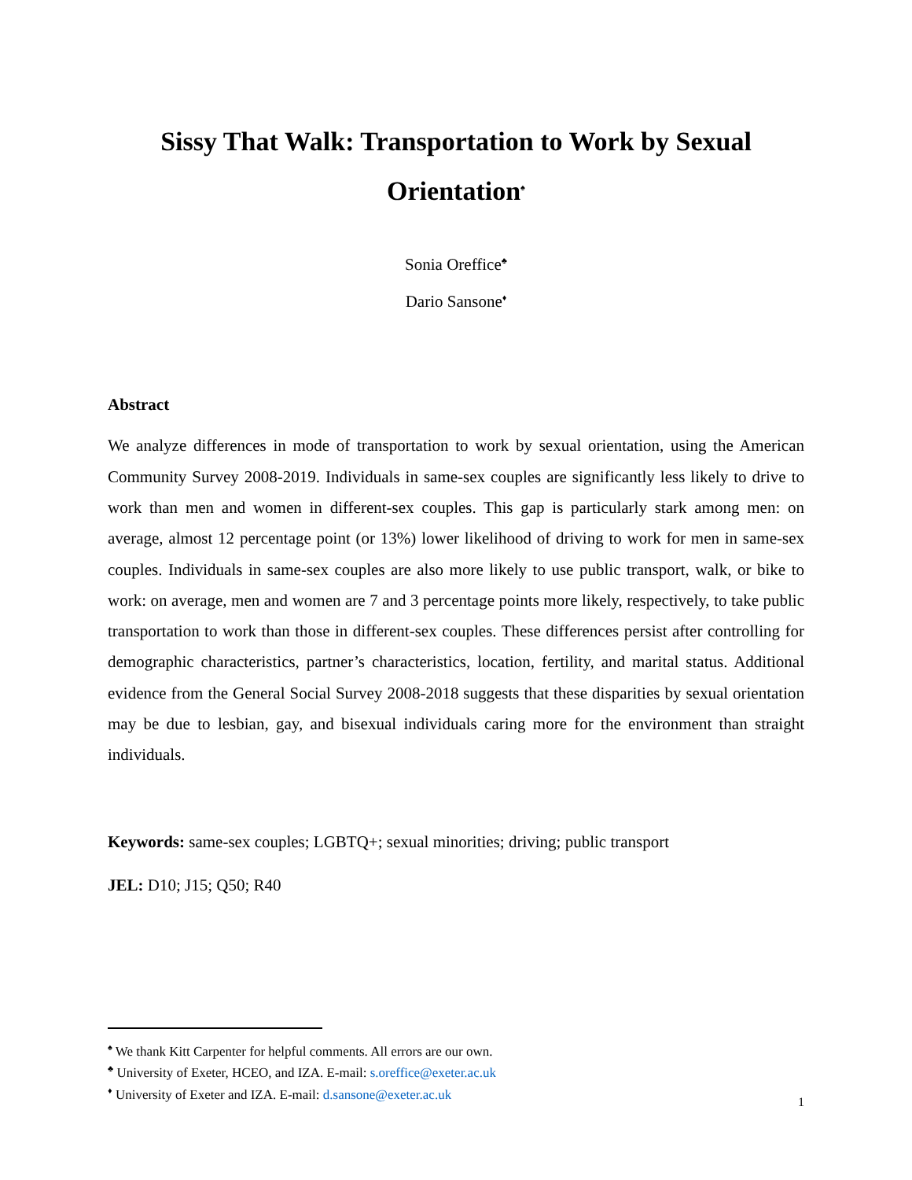Sissy That Walk: Transportation to Work by Sexual Orientation<sup>♠</sup>
Sonia Oreffice<sup>♣</sup>
Dario Sansone<sup>♦</sup>
Abstract
We analyze differences in mode of transportation to work by sexual orientation, using the American Community Survey 2008-2019. Individuals in same-sex couples are significantly less likely to drive to work than men and women in different-sex couples. This gap is particularly stark among men: on average, almost 12 percentage point (or 13%) lower likelihood of driving to work for men in same-sex couples. Individuals in same-sex couples are also more likely to use public transport, walk, or bike to work: on average, men and women are 7 and 3 percentage points more likely, respectively, to take public transportation to work than those in different-sex couples. These differences persist after controlling for demographic characteristics, partner’s characteristics, location, fertility, and marital status. Additional evidence from the General Social Survey 2008-2018 suggests that these disparities by sexual orientation may be due to lesbian, gay, and bisexual individuals caring more for the environment than straight individuals.
Keywords: same-sex couples; LGBTQ+; sexual minorities; driving; public transport
JEL: D10; J15; Q50; R40
<sup>♠</sup> We thank Kitt Carpenter for helpful comments. All errors are our own.
<sup>♣</sup> University of Exeter, HCEO, and IZA. E-mail: s.oreffice@exeter.ac.uk
<sup>♦</sup> University of Exeter and IZA. E-mail: d.sansone@exeter.ac.uk
1